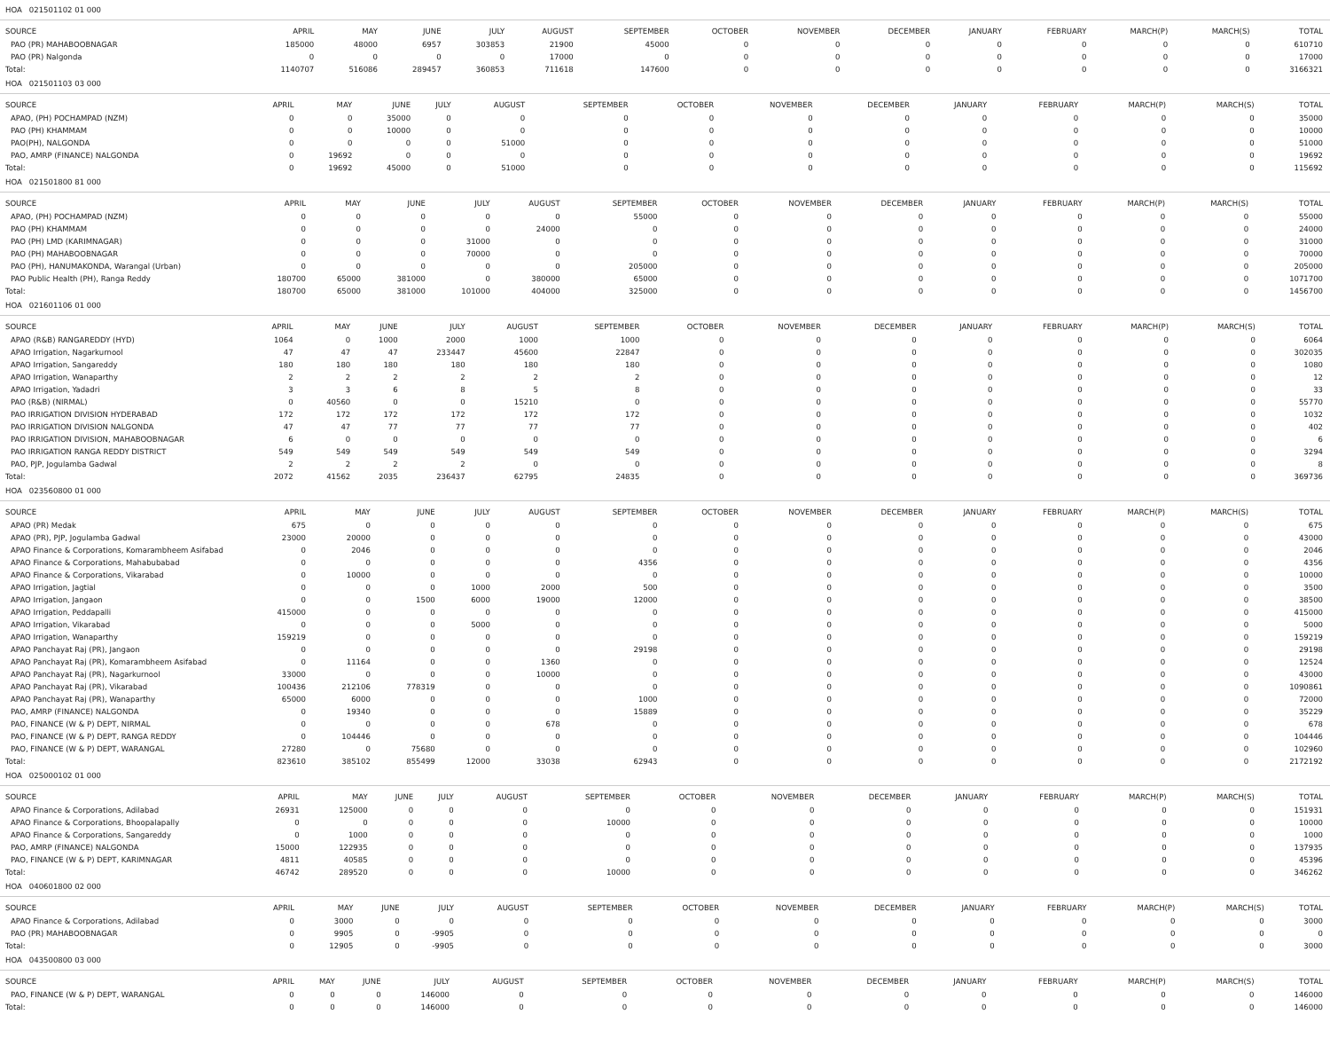HOA 021501102 01 000
| SOURCE | APRIL | MAY | JUNE | JULY | AUGUST | SEPTEMBER | OCTOBER | NOVEMBER | DECEMBER | JANUARY | FEBRUARY | MARCH(P) | MARCH(S) | TOTAL |
| --- | --- | --- | --- | --- | --- | --- | --- | --- | --- | --- | --- | --- | --- | --- |
| PAO (PR) MAHABOOBNAGAR | 185000 | 48000 | 6957 | 303853 | 21900 | 45000 | 0 | 0 | 0 | 0 | 0 | 0 | 0 | 610710 |
| PAO (PR) Nalgonda | 0 | 0 | 0 | 0 | 17000 | 0 | 0 | 0 | 0 | 0 | 0 | 0 | 0 | 17000 |
| Total: | 1140707 | 516086 | 289457 | 360853 | 711618 | 147600 | 0 | 0 | 0 | 0 | 0 | 0 | 0 | 3166321 |
HOA 021501103 03 000
| SOURCE | APRIL | MAY | JUNE | JULY | AUGUST | SEPTEMBER | OCTOBER | NOVEMBER | DECEMBER | JANUARY | FEBRUARY | MARCH(P) | MARCH(S) | TOTAL |
| --- | --- | --- | --- | --- | --- | --- | --- | --- | --- | --- | --- | --- | --- | --- |
| APAO, (PH) POCHAMPAD (NZM) | 0 | 0 | 35000 | 0 | 0 | 0 | 0 | 0 | 0 | 0 | 0 | 0 | 0 | 35000 |
| PAO (PH) KHAMMAM | 0 | 0 | 10000 | 0 | 0 | 0 | 0 | 0 | 0 | 0 | 0 | 0 | 0 | 10000 |
| PAO(PH), NALGONDA | 0 | 0 | 0 | 0 | 51000 | 0 | 0 | 0 | 0 | 0 | 0 | 0 | 0 | 51000 |
| PAO, AMRP (FINANCE) NALGONDA | 0 | 19692 | 0 | 0 | 0 | 0 | 0 | 0 | 0 | 0 | 0 | 0 | 0 | 19692 |
| Total: | 0 | 19692 | 45000 | 0 | 51000 | 0 | 0 | 0 | 0 | 0 | 0 | 0 | 0 | 115692 |
HOA 021501800 81 000
| SOURCE | APRIL | MAY | JUNE | JULY | AUGUST | SEPTEMBER | OCTOBER | NOVEMBER | DECEMBER | JANUARY | FEBRUARY | MARCH(P) | MARCH(S) | TOTAL |
| --- | --- | --- | --- | --- | --- | --- | --- | --- | --- | --- | --- | --- | --- | --- |
| APAO, (PH) POCHAMPAD (NZM) | 0 | 0 | 0 | 0 | 0 | 55000 | 0 | 0 | 0 | 0 | 0 | 0 | 0 | 55000 |
| PAO (PH) KHAMMAM | 0 | 0 | 0 | 0 | 24000 | 0 | 0 | 0 | 0 | 0 | 0 | 0 | 0 | 24000 |
| PAO (PH) LMD (KARIMNAGAR) | 0 | 0 | 0 | 31000 | 0 | 0 | 0 | 0 | 0 | 0 | 0 | 0 | 0 | 31000 |
| PAO (PH) MAHABOOBNAGAR | 0 | 0 | 0 | 70000 | 0 | 0 | 0 | 0 | 0 | 0 | 0 | 0 | 0 | 70000 |
| PAO (PH), HANUMAKONDA, Warangal (Urban) | 0 | 0 | 0 | 0 | 0 | 205000 | 0 | 0 | 0 | 0 | 0 | 0 | 0 | 205000 |
| PAO Public Health (PH), Ranga Reddy | 180700 | 65000 | 381000 | 0 | 380000 | 65000 | 0 | 0 | 0 | 0 | 0 | 0 | 0 | 1071700 |
| Total: | 180700 | 65000 | 381000 | 101000 | 404000 | 325000 | 0 | 0 | 0 | 0 | 0 | 0 | 0 | 1456700 |
HOA 021601106 01 000
| SOURCE | APRIL | MAY | JUNE | JULY | AUGUST | SEPTEMBER | OCTOBER | NOVEMBER | DECEMBER | JANUARY | FEBRUARY | MARCH(P) | MARCH(S) | TOTAL |
| --- | --- | --- | --- | --- | --- | --- | --- | --- | --- | --- | --- | --- | --- | --- |
| APAO (R&B) RANGAREDDY (HYD) | 1064 | 0 | 1000 | 2000 | 1000 | 1000 | 0 | 0 | 0 | 0 | 0 | 0 | 0 | 6064 |
| APAO Irrigation, Nagarkurnool | 47 | 47 | 47 | 233447 | 45600 | 22847 | 0 | 0 | 0 | 0 | 0 | 0 | 0 | 302035 |
| APAO Irrigation, Sangareddy | 180 | 180 | 180 | 180 | 180 | 180 | 0 | 0 | 0 | 0 | 0 | 0 | 0 | 1080 |
| APAO Irrigation, Wanaparthy | 2 | 2 | 2 | 2 | 2 | 2 | 0 | 0 | 0 | 0 | 0 | 0 | 0 | 12 |
| APAO Irrigation, Yadadri | 3 | 3 | 6 | 8 | 5 | 8 | 0 | 0 | 0 | 0 | 0 | 0 | 0 | 33 |
| PAO (R&B) (NIRMAL) | 0 | 40560 | 0 | 0 | 15210 | 0 | 0 | 0 | 0 | 0 | 0 | 0 | 0 | 55770 |
| PAO IRRIGATION DIVISION HYDERABAD | 172 | 172 | 172 | 172 | 172 | 172 | 0 | 0 | 0 | 0 | 0 | 0 | 0 | 1032 |
| PAO IRRIGATION DIVISION NALGONDA | 47 | 47 | 77 | 77 | 77 | 77 | 0 | 0 | 0 | 0 | 0 | 0 | 0 | 402 |
| PAO IRRIGATION DIVISION, MAHABOOBNAGAR | 6 | 0 | 0 | 0 | 0 | 0 | 0 | 0 | 0 | 0 | 0 | 0 | 0 | 6 |
| PAO IRRIGATION RANGA REDDY DISTRICT | 549 | 549 | 549 | 549 | 549 | 549 | 0 | 0 | 0 | 0 | 0 | 0 | 0 | 3294 |
| PAO, PJP, Jogulamba Gadwal | 2 | 2 | 2 | 2 | 0 | 0 | 0 | 0 | 0 | 0 | 0 | 0 | 0 | 8 |
| Total: | 2072 | 41562 | 2035 | 236437 | 62795 | 24835 | 0 | 0 | 0 | 0 | 0 | 0 | 0 | 369736 |
HOA 023560800 01 000
| SOURCE | APRIL | MAY | JUNE | JULY | AUGUST | SEPTEMBER | OCTOBER | NOVEMBER | DECEMBER | JANUARY | FEBRUARY | MARCH(P) | MARCH(S) | TOTAL |
| --- | --- | --- | --- | --- | --- | --- | --- | --- | --- | --- | --- | --- | --- | --- |
| APAO (PR) Medak | 675 | 0 | 0 | 0 | 0 | 0 | 0 | 0 | 0 | 0 | 0 | 0 | 0 | 675 |
| APAO (PR), PJP, Jogulamba Gadwal | 23000 | 20000 | 0 | 0 | 0 | 0 | 0 | 0 | 0 | 0 | 0 | 0 | 0 | 43000 |
| APAO Finance & Corporations, Komarambheem Asifabad | 0 | 2046 | 0 | 0 | 0 | 0 | 0 | 0 | 0 | 0 | 0 | 0 | 0 | 2046 |
| APAO Finance & Corporations, Mahabubabad | 0 | 0 | 0 | 0 | 0 | 4356 | 0 | 0 | 0 | 0 | 0 | 0 | 0 | 4356 |
| APAO Finance & Corporations, Vikarabad | 0 | 10000 | 0 | 0 | 0 | 0 | 0 | 0 | 0 | 0 | 0 | 0 | 0 | 10000 |
| APAO Irrigation, Jagtial | 0 | 0 | 0 | 1000 | 2000 | 500 | 0 | 0 | 0 | 0 | 0 | 0 | 0 | 3500 |
| APAO Irrigation, Jangaon | 0 | 0 | 1500 | 6000 | 19000 | 12000 | 0 | 0 | 0 | 0 | 0 | 0 | 0 | 38500 |
| APAO Irrigation, Peddapalli | 415000 | 0 | 0 | 0 | 0 | 0 | 0 | 0 | 0 | 0 | 0 | 0 | 0 | 415000 |
| APAO Irrigation, Vikarabad | 0 | 0 | 0 | 5000 | 0 | 0 | 0 | 0 | 0 | 0 | 0 | 0 | 0 | 5000 |
| APAO Irrigation, Wanaparthy | 159219 | 0 | 0 | 0 | 0 | 0 | 0 | 0 | 0 | 0 | 0 | 0 | 0 | 159219 |
| APAO Panchayat Raj (PR), Jangaon | 0 | 0 | 0 | 0 | 0 | 29198 | 0 | 0 | 0 | 0 | 0 | 0 | 0 | 29198 |
| APAO Panchayat Raj (PR), Komarambheem Asifabad | 0 | 11164 | 0 | 0 | 1360 | 0 | 0 | 0 | 0 | 0 | 0 | 0 | 0 | 12524 |
| APAO Panchayat Raj (PR), Nagarkurnool | 33000 | 0 | 0 | 0 | 10000 | 0 | 0 | 0 | 0 | 0 | 0 | 0 | 0 | 43000 |
| APAO Panchayat Raj (PR), Vikarabad | 100436 | 212106 | 778319 | 0 | 0 | 0 | 0 | 0 | 0 | 0 | 0 | 0 | 0 | 1090861 |
| APAO Panchayat Raj (PR), Wanaparthy | 65000 | 6000 | 0 | 0 | 0 | 1000 | 0 | 0 | 0 | 0 | 0 | 0 | 0 | 72000 |
| PAO, AMRP (FINANCE) NALGONDA | 0 | 19340 | 0 | 0 | 0 | 15889 | 0 | 0 | 0 | 0 | 0 | 0 | 0 | 35229 |
| PAO, FINANCE (W & P) DEPT, NIRMAL | 0 | 0 | 0 | 0 | 678 | 0 | 0 | 0 | 0 | 0 | 0 | 0 | 0 | 678 |
| PAO, FINANCE (W & P) DEPT, RANGA REDDY | 0 | 104446 | 0 | 0 | 0 | 0 | 0 | 0 | 0 | 0 | 0 | 0 | 0 | 104446 |
| PAO, FINANCE (W & P) DEPT, WARANGAL | 27280 | 0 | 75680 | 0 | 0 | 0 | 0 | 0 | 0 | 0 | 0 | 0 | 0 | 102960 |
| Total: | 823610 | 385102 | 855499 | 12000 | 33038 | 62943 | 0 | 0 | 0 | 0 | 0 | 0 | 0 | 2172192 |
HOA 025000102 01 000
| SOURCE | APRIL | MAY | JUNE | JULY | AUGUST | SEPTEMBER | OCTOBER | NOVEMBER | DECEMBER | JANUARY | FEBRUARY | MARCH(P) | MARCH(S) | TOTAL |
| --- | --- | --- | --- | --- | --- | --- | --- | --- | --- | --- | --- | --- | --- | --- |
| APAO Finance & Corporations, Adilabad | 26931 | 125000 | 0 | 0 | 0 | 0 | 0 | 0 | 0 | 0 | 0 | 0 | 0 | 151931 |
| APAO Finance & Corporations, Bhoopalapally | 0 | 0 | 0 | 0 | 0 | 10000 | 0 | 0 | 0 | 0 | 0 | 0 | 0 | 10000 |
| APAO Finance & Corporations, Sangareddy | 0 | 1000 | 0 | 0 | 0 | 0 | 0 | 0 | 0 | 0 | 0 | 0 | 0 | 1000 |
| PAO, AMRP (FINANCE) NALGONDA | 15000 | 122935 | 0 | 0 | 0 | 0 | 0 | 0 | 0 | 0 | 0 | 0 | 0 | 137935 |
| PAO, FINANCE (W & P) DEPT, KARIMNAGAR | 4811 | 40585 | 0 | 0 | 0 | 0 | 0 | 0 | 0 | 0 | 0 | 0 | 0 | 45396 |
| Total: | 46742 | 289520 | 0 | 0 | 0 | 10000 | 0 | 0 | 0 | 0 | 0 | 0 | 0 | 346262 |
HOA 040601800 02 000
| SOURCE | APRIL | MAY | JUNE | JULY | AUGUST | SEPTEMBER | OCTOBER | NOVEMBER | DECEMBER | JANUARY | FEBRUARY | MARCH(P) | MARCH(S) | TOTAL |
| --- | --- | --- | --- | --- | --- | --- | --- | --- | --- | --- | --- | --- | --- | --- |
| APAO Finance & Corporations, Adilabad | 0 | 3000 | 0 | 0 | 0 | 0 | 0 | 0 | 0 | 0 | 0 | 0 | 0 | 3000 |
| PAO (PR) MAHABOOBNAGAR | 0 | 9905 | 0 | -9905 | 0 | 0 | 0 | 0 | 0 | 0 | 0 | 0 | 0 | 0 |
| Total: | 0 | 12905 | 0 | -9905 | 0 | 0 | 0 | 0 | 0 | 0 | 0 | 0 | 0 | 3000 |
HOA 043500800 03 000
| SOURCE | APRIL | MAY | JUNE | JULY | AUGUST | SEPTEMBER | OCTOBER | NOVEMBER | DECEMBER | JANUARY | FEBRUARY | MARCH(P) | MARCH(S) | TOTAL |
| --- | --- | --- | --- | --- | --- | --- | --- | --- | --- | --- | --- | --- | --- | --- |
| PAO, FINANCE (W & P) DEPT, WARANGAL | 0 | 0 | 0 | 146000 | 0 | 0 | 0 | 0 | 0 | 0 | 0 | 0 | 0 | 146000 |
| Total: | 0 | 0 | 0 | 146000 | 0 | 0 | 0 | 0 | 0 | 0 | 0 | 0 | 0 | 146000 |